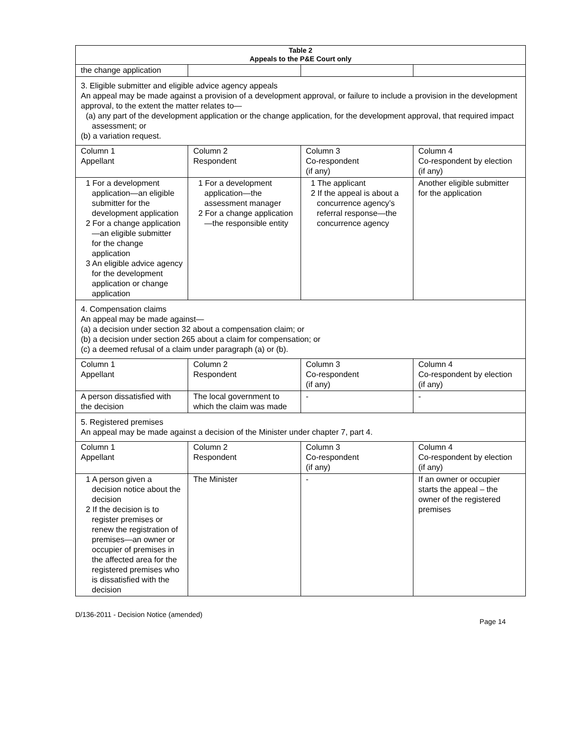| Table 2 Appeals to the P&E Court only | | | |
| --- | --- | --- | --- |
| the change application | | | |
| 3. Eligible submitter and eligible advice agency appeals An appeal may be made against a provision of a development approval, or failure to include a provision in the development approval, to the extent the matter relates to— (a) any part of the development application or the change application, for the development approval, that required impact assessment; or (b) a variation request. | | | |
| Column 1 Appellant | Column 2 Respondent | Column 3 Co-respondent (if any) | Column 4 Co-respondent by election (if any) |
| 1 For a development application—an eligible submitter for the development application 2 For a change application—an eligible submitter for the change application 3 An eligible advice agency for the development application or change application | 1 For a development application—the assessment manager 2 For a change application—the responsible entity | 1 The applicant 2 If the appeal is about a concurrence agency’s referral response—the concurrence agency | Another eligible submitter for the application |
| 4. Compensation claims An appeal may be made against— (a) a decision under section 32 about a compensation claim; or (b) a decision under section 265 about a claim for compensation; or (c) a deemed refusal of a claim under paragraph (a) or (b). | | | |
| Column 1 Appellant | Column 2 Respondent | Column 3 Co-respondent (if any) | Column 4 Co-respondent by election (if any) |
| A person dissatisfied with the decision | The local government to which the claim was made | - | - |
| 5. Registered premises An appeal may be made against a decision of the Minister under chapter 7, part 4. | | | |
| Column 1 Appellant | Column 2 Respondent | Column 3 Co-respondent (if any) | Column 4 Co-respondent by election (if any) |
| 1 A person given a decision notice about the decision 2 If the decision is to register premises or renew the registration of premises—an owner or occupier of premises in the affected area for the registered premises who is dissatisfied with the decision | The Minister | - | If an owner or occupier starts the appeal – the owner of the registered premises |
D/136-2011 - Decision Notice (amended) Page 14